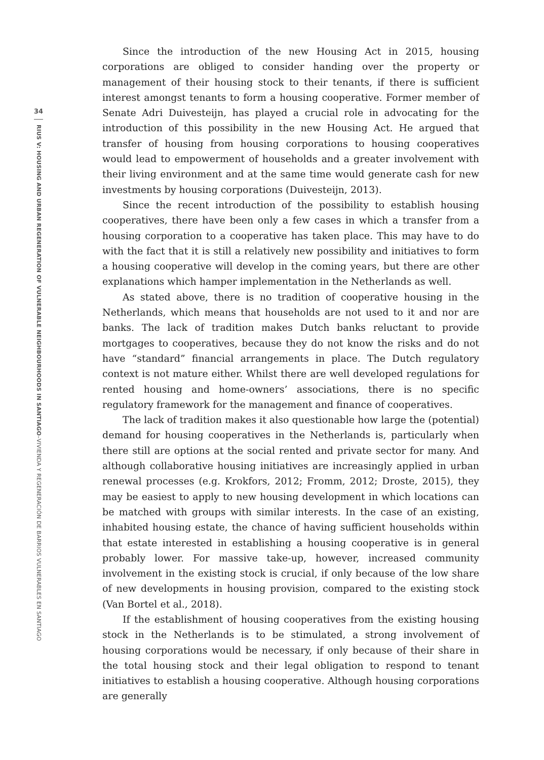34
RIUS V: HOUSING AND URBAN REGENERATION OF VULNERABLE NEIGHBOURHOODS IN SANTIAGO–VIVIENDA Y REGENERACIÓN DE BARRIOS VULNERABLES EN SANTIAGO
Since the introduction of the new Housing Act in 2015, housing corporations are obliged to consider handing over the property or management of their housing stock to their tenants, if there is sufficient interest amongst tenants to form a housing cooperative. Former member of Senate Adri Duivesteijn, has played a crucial role in advocating for the introduction of this possibility in the new Housing Act. He argued that transfer of housing from housing corporations to housing cooperatives would lead to empowerment of households and a greater involvement with their living environment and at the same time would generate cash for new investments by housing corporations (Duivesteijn, 2013).
Since the recent introduction of the possibility to establish housing cooperatives, there have been only a few cases in which a transfer from a housing corporation to a cooperative has taken place. This may have to do with the fact that it is still a relatively new possibility and initiatives to form a housing cooperative will develop in the coming years, but there are other explanations which hamper implementation in the Netherlands as well.
As stated above, there is no tradition of cooperative housing in the Netherlands, which means that households are not used to it and nor are banks. The lack of tradition makes Dutch banks reluctant to provide mortgages to cooperatives, because they do not know the risks and do not have “standard” financial arrangements in place. The Dutch regulatory context is not mature either. Whilst there are well developed regulations for rented housing and home-owners’ associations, there is no specific regulatory framework for the management and finance of cooperatives.
The lack of tradition makes it also questionable how large the (potential) demand for housing cooperatives in the Netherlands is, particularly when there still are options at the social rented and private sector for many. And although collaborative housing initiatives are increasingly applied in urban renewal processes (e.g. Krokfors, 2012; Fromm, 2012; Droste, 2015), they may be easiest to apply to new housing development in which locations can be matched with groups with similar interests. In the case of an existing, inhabited housing estate, the chance of having sufficient households within that estate interested in establishing a housing cooperative is in general probably lower. For massive take-up, however, increased community involvement in the existing stock is crucial, if only because of the low share of new developments in housing provision, compared to the existing stock (Van Bortel et al., 2018).
If the establishment of housing cooperatives from the existing housing stock in the Netherlands is to be stimulated, a strong involvement of housing corporations would be necessary, if only because of their share in the total housing stock and their legal obligation to respond to tenant initiatives to establish a housing cooperative. Although housing corporations are generally